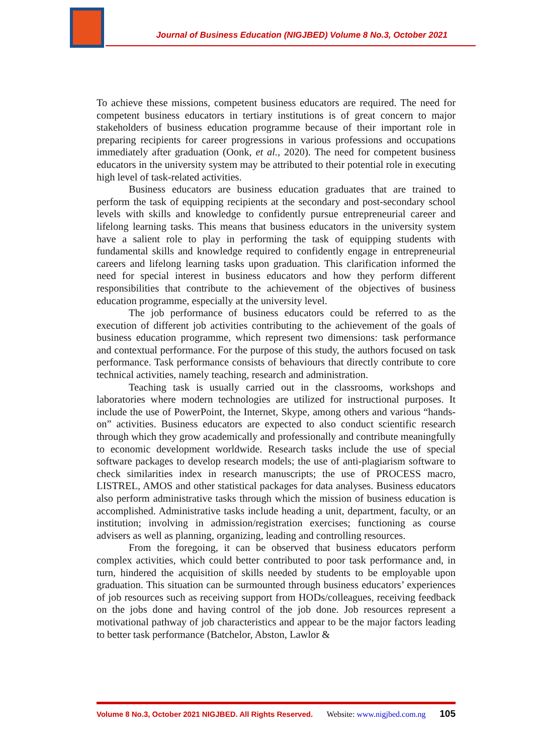Journal of Business Education (NIGJBED) Volume 8 No.3, October 2021
To achieve these missions, competent business educators are required. The need for competent business educators in tertiary institutions is of great concern to major stakeholders of business education programme because of their important role in preparing recipients for career progressions in various professions and occupations immediately after graduation (Oonk, et al., 2020). The need for competent business educators in the university system may be attributed to their potential role in executing high level of task-related activities.
Business educators are business education graduates that are trained to perform the task of equipping recipients at the secondary and post-secondary school levels with skills and knowledge to confidently pursue entrepreneurial career and lifelong learning tasks. This means that business educators in the university system have a salient role to play in performing the task of equipping students with fundamental skills and knowledge required to confidently engage in entrepreneurial careers and lifelong learning tasks upon graduation. This clarification informed the need for special interest in business educators and how they perform different responsibilities that contribute to the achievement of the objectives of business education programme, especially at the university level.
The job performance of business educators could be referred to as the execution of different job activities contributing to the achievement of the goals of business education programme, which represent two dimensions: task performance and contextual performance. For the purpose of this study, the authors focused on task performance. Task performance consists of behaviours that directly contribute to core technical activities, namely teaching, research and administration.
Teaching task is usually carried out in the classrooms, workshops and laboratories where modern technologies are utilized for instructional purposes. It include the use of PowerPoint, the Internet, Skype, among others and various “hands-on” activities. Business educators are expected to also conduct scientific research through which they grow academically and professionally and contribute meaningfully to economic development worldwide. Research tasks include the use of special software packages to develop research models; the use of anti-plagiarism software to check similarities index in research manuscripts; the use of PROCESS macro, LISTREL, AMOS and other statistical packages for data analyses. Business educators also perform administrative tasks through which the mission of business education is accomplished. Administrative tasks include heading a unit, department, faculty, or an institution; involving in admission/registration exercises; functioning as course advisers as well as planning, organizing, leading and controlling resources.
From the foregoing, it can be observed that business educators perform complex activities, which could better contributed to poor task performance and, in turn, hindered the acquisition of skills needed by students to be employable upon graduation. This situation can be surmounted through business educators’ experiences of job resources such as receiving support from HODs/colleagues, receiving feedback on the jobs done and having control of the job done. Job resources represent a motivational pathway of job characteristics and appear to be the major factors leading to better task performance (Batchelor, Abston, Lawlor &
Volume 8 No.3, October 2021 NIGJBED. All Rights Reserved. Website: www.nigjbed.com.ng 105